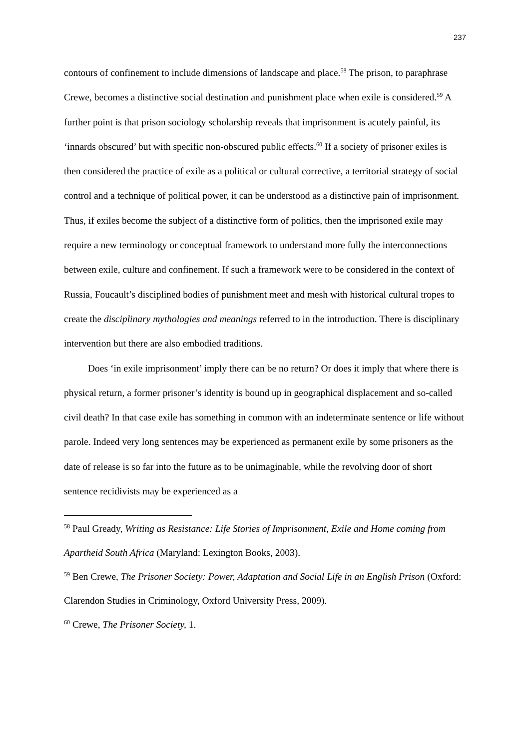237
contours of confinement to include dimensions of landscape and place.<sup>58</sup> The prison, to paraphrase Crewe, becomes a distinctive social destination and punishment place when exile is considered.<sup>59</sup> A further point is that prison sociology scholarship reveals that imprisonment is acutely painful, its ‘innards obscured’ but with specific non-obscured public effects.<sup>60</sup> If a society of prisoner exiles is then considered the practice of exile as a political or cultural corrective, a territorial strategy of social control and a technique of political power, it can be understood as a distinctive pain of imprisonment. Thus, if exiles become the subject of a distinctive form of politics, then the imprisoned exile may require a new terminology or conceptual framework to understand more fully the interconnections between exile, culture and confinement. If such a framework were to be considered in the context of Russia, Foucault’s disciplined bodies of punishment meet and mesh with historical cultural tropes to create the disciplinary mythologies and meanings referred to in the introduction. There is disciplinary intervention but there are also embodied traditions.
Does ‘in exile imprisonment’ imply there can be no return? Or does it imply that where there is physical return, a former prisoner’s identity is bound up in geographical displacement and so-called civil death? In that case exile has something in common with an indeterminate sentence or life without parole. Indeed very long sentences may be experienced as permanent exile by some prisoners as the date of release is so far into the future as to be unimaginable, while the revolving door of short sentence recidivists may be experienced as a
<sup>58</sup> Paul Gready, Writing as Resistance: Life Stories of Imprisonment, Exile and Home coming from Apartheid South Africa (Maryland: Lexington Books, 2003).
<sup>59</sup> Ben Crewe, The Prisoner Society: Power, Adaptation and Social Life in an English Prison (Oxford: Clarendon Studies in Criminology, Oxford University Press, 2009).
<sup>60</sup> Crewe, The Prisoner Society, 1.